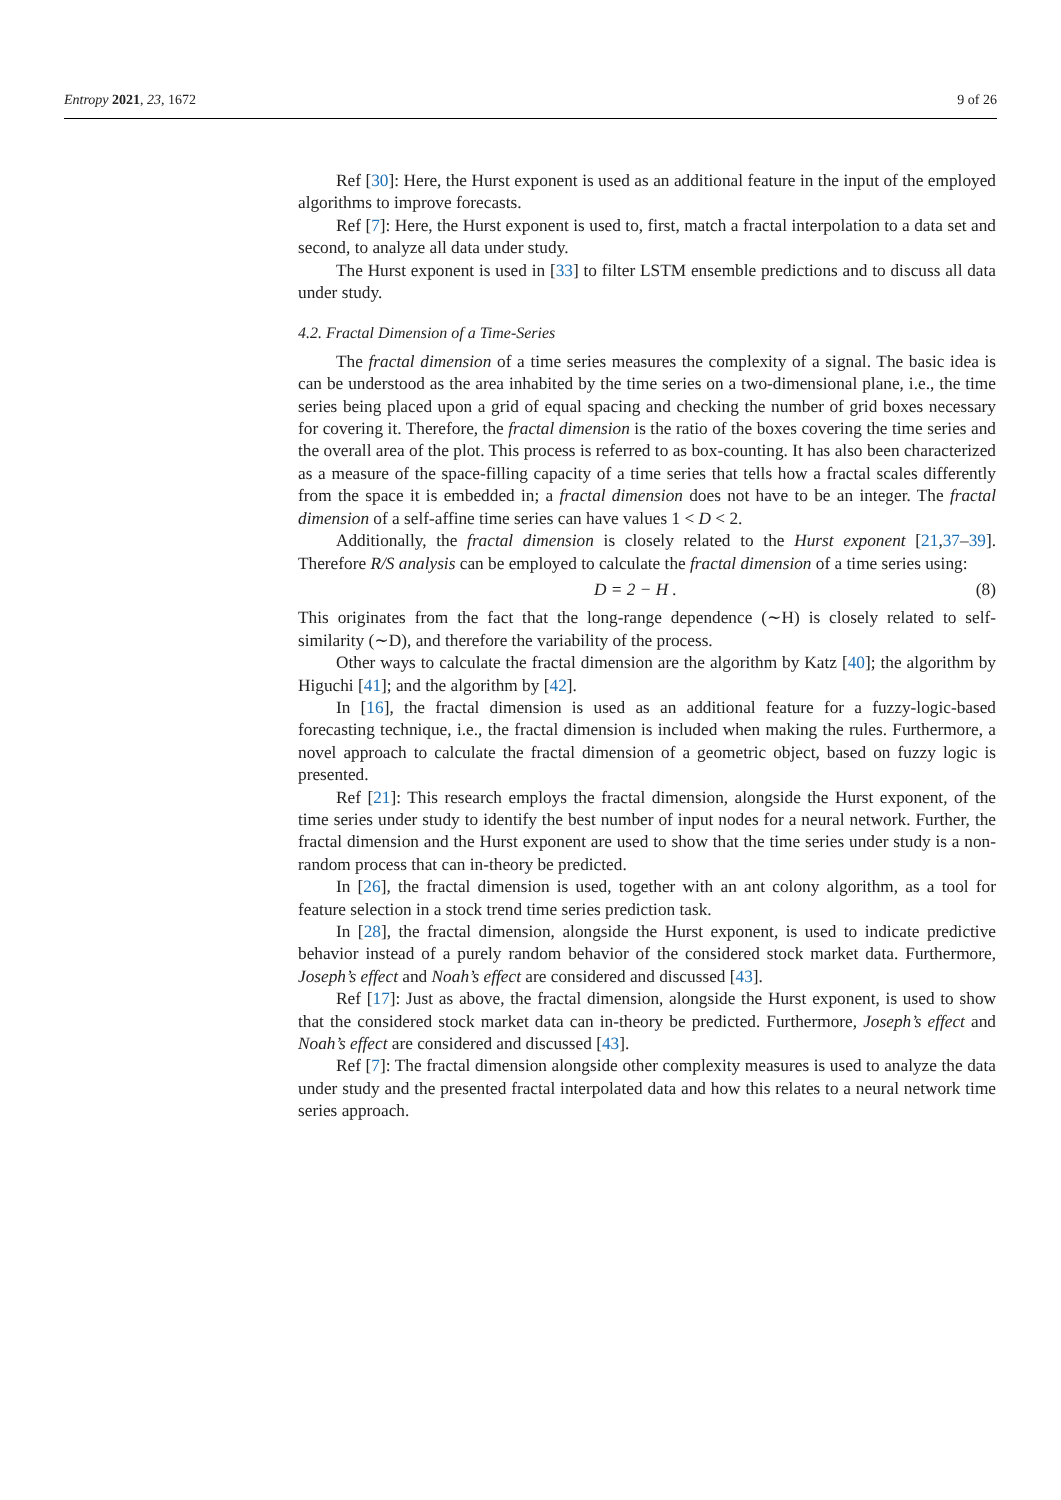Entropy 2021, 23, 1672 9 of 26
Ref [30]: Here, the Hurst exponent is used as an additional feature in the input of the employed algorithms to improve forecasts.
Ref [7]: Here, the Hurst exponent is used to, first, match a fractal interpolation to a data set and second, to analyze all data under study.
The Hurst exponent is used in [33] to filter LSTM ensemble predictions and to discuss all data under study.
4.2. Fractal Dimension of a Time-Series
The fractal dimension of a time series measures the complexity of a signal. The basic idea is can be understood as the area inhabited by the time series on a two-dimensional plane, i.e., the time series being placed upon a grid of equal spacing and checking the number of grid boxes necessary for covering it. Therefore, the fractal dimension is the ratio of the boxes covering the time series and the overall area of the plot. This process is referred to as box-counting. It has also been characterized as a measure of the space-filling capacity of a time series that tells how a fractal scales differently from the space it is embedded in; a fractal dimension does not have to be an integer. The fractal dimension of a self-affine time series can have values 1 < D < 2.
Additionally, the fractal dimension is closely related to the Hurst exponent [21,37–39]. Therefore R/S analysis can be employed to calculate the fractal dimension of a time series using:
D = 2 − H . (8)
This originates from the fact that the long-range dependence (∼H) is closely related to self-similarity (∼D), and therefore the variability of the process.
Other ways to calculate the fractal dimension are the algorithm by Katz [40]; the algorithm by Higuchi [41]; and the algorithm by [42].
In [16], the fractal dimension is used as an additional feature for a fuzzy-logic-based forecasting technique, i.e., the fractal dimension is included when making the rules. Furthermore, a novel approach to calculate the fractal dimension of a geometric object, based on fuzzy logic is presented.
Ref [21]: This research employs the fractal dimension, alongside the Hurst exponent, of the time series under study to identify the best number of input nodes for a neural network. Further, the fractal dimension and the Hurst exponent are used to show that the time series under study is a non-random process that can in-theory be predicted.
In [26], the fractal dimension is used, together with an ant colony algorithm, as a tool for feature selection in a stock trend time series prediction task.
In [28], the fractal dimension, alongside the Hurst exponent, is used to indicate predictive behavior instead of a purely random behavior of the considered stock market data. Furthermore, Joseph’s effect and Noah’s effect are considered and discussed [43].
Ref [17]: Just as above, the fractal dimension, alongside the Hurst exponent, is used to show that the considered stock market data can in-theory be predicted. Furthermore, Joseph’s effect and Noah’s effect are considered and discussed [43].
Ref [7]: The fractal dimension alongside other complexity measures is used to analyze the data under study and the presented fractal interpolated data and how this relates to a neural network time series approach.